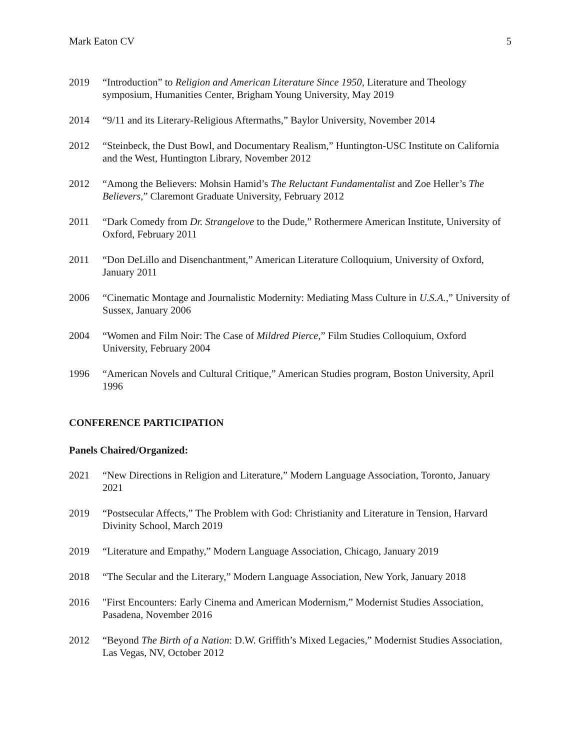Mark Eaton CV 5
2019 “Introduction” to Religion and American Literature Since 1950, Literature and Theology symposium, Humanities Center, Brigham Young University, May 2019
2014 “9/11 and its Literary-Religious Aftermaths,” Baylor University, November 2014
2012 “Steinbeck, the Dust Bowl, and Documentary Realism,” Huntington-USC Institute on California and the West, Huntington Library, November 2012
2012 “Among the Believers: Mohsin Hamid’s The Reluctant Fundamentalist and Zoe Heller’s The Believers,” Claremont Graduate University, February 2012
2011 “Dark Comedy from Dr. Strangelove to the Dude,” Rothermere American Institute, University of Oxford, February 2011
2011 “Don DeLillo and Disenchantment,” American Literature Colloquium, University of Oxford, January 2011
2006 “Cinematic Montage and Journalistic Modernity: Mediating Mass Culture in U.S.A.,” University of Sussex, January 2006
2004 “Women and Film Noir: The Case of Mildred Pierce,” Film Studies Colloquium, Oxford University, February 2004
1996 “American Novels and Cultural Critique,” American Studies program, Boston University, April 1996
CONFERENCE PARTICIPATION
Panels Chaired/Organized:
2021 “New Directions in Religion and Literature,” Modern Language Association, Toronto, January 2021
2019 “Postsecular Affects,” The Problem with God: Christianity and Literature in Tension, Harvard Divinity School, March 2019
2019 “Literature and Empathy,” Modern Language Association, Chicago, January 2019
2018 “The Secular and the Literary,” Modern Language Association, New York, January 2018
2016 "First Encounters: Early Cinema and American Modernism,” Modernist Studies Association, Pasadena, November 2016
2012 “Beyond The Birth of a Nation: D.W. Griffith’s Mixed Legacies,” Modernist Studies Association, Las Vegas, NV, October 2012